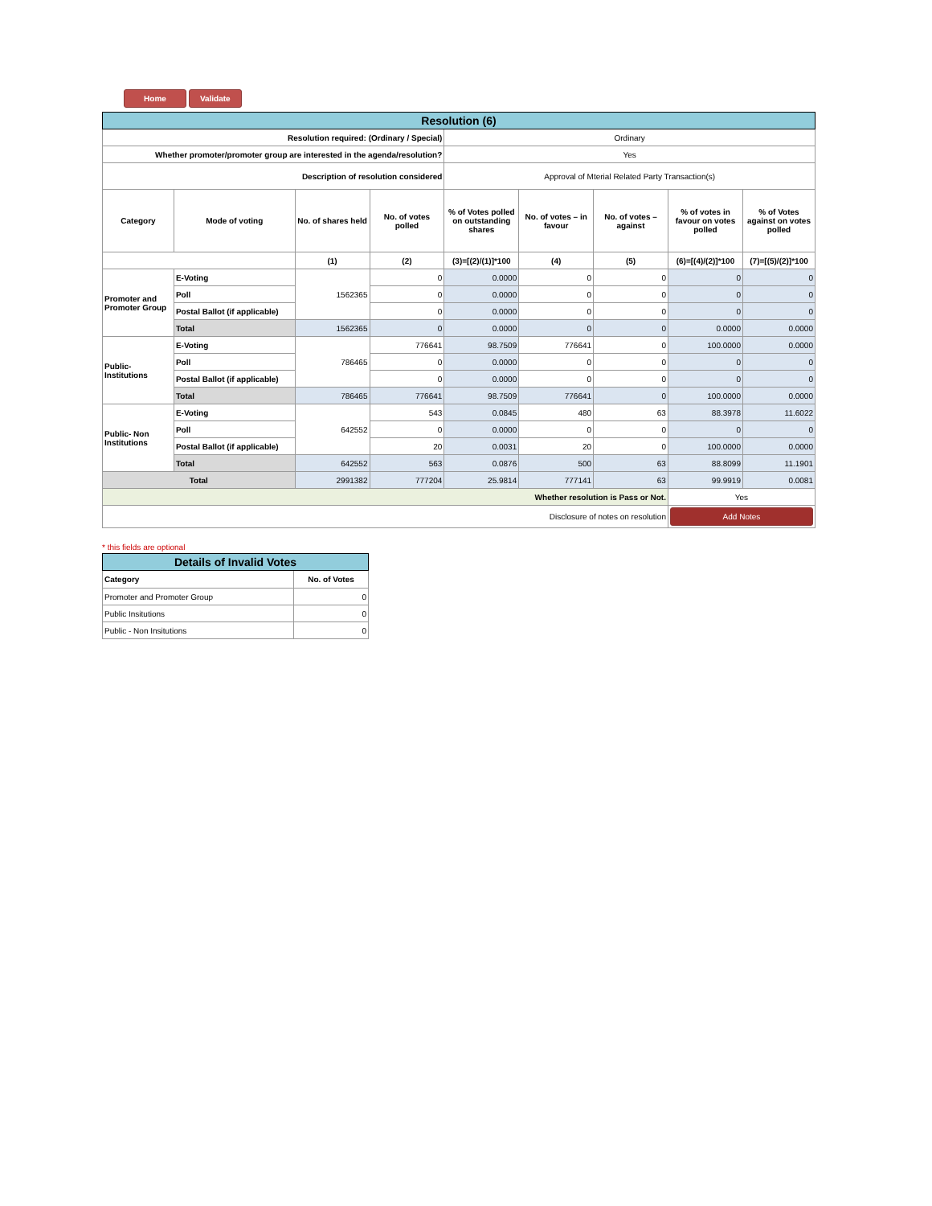Home Validate
| Resolution (6) | | | | | | | | |
| Resolution required: (Ordinary / Special) | | | | Ordinary | | | | |
| Whether promoter/promoter group are interested in the agenda/resolution? | | | | Yes | | | | |
| Description of resolution considered | | | | Approval of Mterial Related Party Transaction(s) | | | | |
| Category | Mode of voting | No. of shares held | No. of votes polled | % of Votes polled on outstanding shares | No. of votes – in favour | No. of votes – against | % of votes in favour on votes polled | % of Votes against on votes polled |
| | | (1) | (2) | (3)=[(2)/(1)]*100 | (4) | (5) | (6)=[(4)/(2)]*100 | (7)=[(5)/(2)]*100 |
| Promoter and Promoter Group | E-Voting | 1562365 | 0 | 0.0000 | 0 | 0 | 0 | 0 |
| | Poll | | 0 | 0.0000 | 0 | 0 | 0 | 0 |
| | Postal Ballot (if applicable) | | 0 | 0.0000 | 0 | 0 | 0 | 0 |
| | Total | 1562365 | 0 | 0.0000 | 0 | 0 | 0.0000 | 0.0000 |
| Public- Institutions | E-Voting | 786465 | 776641 | 98.7509 | 776641 | 0 | 100.0000 | 0.0000 |
| | Poll | | 0 | 0.0000 | 0 | 0 | 0 | 0 |
| | Postal Ballot (if applicable) | | 0 | 0.0000 | 0 | 0 | 0 | 0 |
| | Total | 786465 | 776641 | 98.7509 | 776641 | 0 | 100.0000 | 0.0000 |
| Public- Non Institutions | E-Voting | 642552 | 543 | 0.0845 | 480 | 63 | 88.3978 | 11.6022 |
| | Poll | | 0 | 0.0000 | 0 | 0 | 0 | 0 |
| | Postal Ballot (if applicable) | | 20 | 0.0031 | 20 | 0 | 100.0000 | 0.0000 |
| | Total | 642552 | 563 | 0.0876 | 500 | 63 | 88.8099 | 11.1901 |
| Total | | 2991382 | 777204 | 25.9814 | 777141 | 63 | 99.9919 | 0.0081 |
| Whether resolution is Pass or Not. | | | | | | | Yes | |
| Disclosure of notes on resolution | | | | | | | Add Notes | |
* this fields are optional
| Details of Invalid Votes | |
| Category | No. of Votes |
| Promoter and Promoter Group | 0 |
| Public Insitutions | 0 |
| Public - Non Insitutions | 0 |